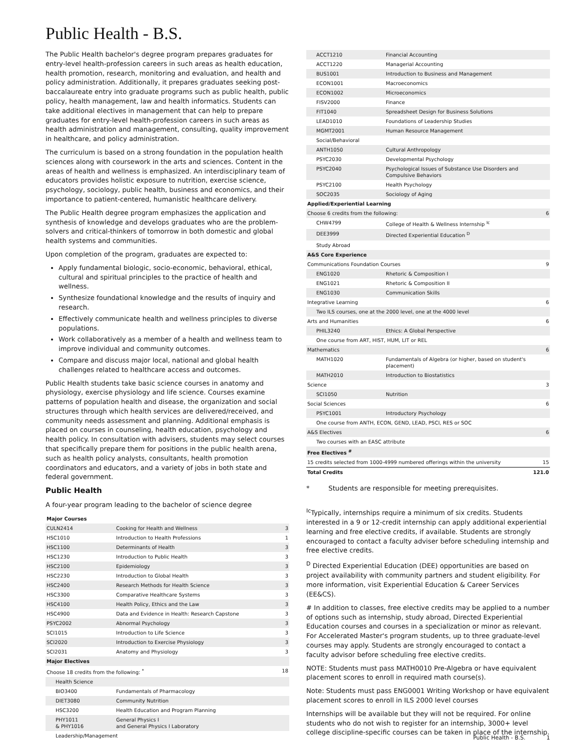Public Health - B.S.
The Public Health bachelor's degree program prepares graduates for entry-level health-profession careers in such areas as health education, health promotion, research, monitoring and evaluation, and health and policy administration. Additionally, it prepares graduates seeking post-baccalaureate entry into graduate programs such as public health, public policy, health management, law and health informatics. Students can take additional electives in management that can help to prepare graduates for entry-level health-profession careers in such areas as health administration and management, consulting, quality improvement in healthcare, and policy administration.
The curriculum is based on a strong foundation in the population health sciences along with coursework in the arts and sciences. Content in the areas of health and wellness is emphasized. An interdisciplinary team of educators provides holistic exposure to nutrition, exercise science, psychology, sociology, public health, business and economics, and their importance to patient-centered, humanistic healthcare delivery.
The Public Health degree program emphasizes the application and synthesis of knowledge and develops graduates who are the problem-solvers and critical-thinkers of tomorrow in both domestic and global health systems and communities.
Upon completion of the program, graduates are expected to:
Apply fundamental biologic, socio-economic, behavioral, ethical, cultural and spiritual principles to the practice of health and wellness.
Synthesize foundational knowledge and the results of inquiry and research.
Effectively communicate health and wellness principles to diverse populations.
Work collaboratively as a member of a health and wellness team to improve individual and community outcomes.
Compare and discuss major local, national and global health challenges related to healthcare access and outcomes.
Public Health students take basic science courses in anatomy and physiology, exercise physiology and life science. Courses examine patterns of population health and disease, the organization and social structures through which health services are delivered/received, and community needs assessment and planning. Additional emphasis is placed on courses in counseling, health education, psychology and health policy. In consultation with advisers, students may select courses that specifically prepare them for positions in the public health arena, such as health policy analysts, consultants, health promotion coordinators and educators, and a variety of jobs in both state and federal government.
Public Health
A four-year program leading to the bachelor of science degree
| Major Courses | | |
| CULN2414 | Cooking for Health and Wellness | 3 |
| HSC1010 | Introduction to Health Professions | 1 |
| HSC1100 | Determinants of Health | 3 |
| HSC1230 | Introduction to Public Health | 3 |
| HSC2100 | Epidemiology | 3 |
| HSC2230 | Introduction to Global Health | 3 |
| HSC2400 | Research Methods for Health Science | 3 |
| HSC3300 | Comparative Healthcare Systems | 3 |
| HSC4100 | Health Policy, Ethics and the Law | 3 |
| HSC4900 | Data and Evidence in Health: Research Capstone | 3 |
| PSYC2002 | Abnormal Psychology | 3 |
| SCI1015 | Introduction to Life Science | 3 |
| SCI2020 | Introduction to Exercise Physiology | 3 |
| SCI2031 | Anatomy and Physiology | 3 |
| Major Electives | | |
| Choose 18 credits from the following: <sup>*</sup> | | 18 |
| Health Science | | |
| BIO3400 | Fundamentals of Pharmacology | |
| DIET3080 | Community Nutrition | |
| HSC3200 | Health Education and Program Planning | |
| PHY1011 & PHY1016 | General Physics I and General Physics I Laboratory | |
| Leadership/Management | | |
| ACCT1210 | Financial Accounting | |
| ACCT1220 | Managerial Accounting | |
| BUS1001 | Introduction to Business and Management | |
| ECON1001 | Macroeconomics | |
| ECON1002 | Microeconomics | |
| FISV2000 | Finance | |
| FIT1040 | Spreadsheet Design for Business Solutions | |
| LEAD1010 | Foundations of Leadership Studies | |
| MGMT2001 | Human Resource Management | |
| Social/Behavioral | | |
| ANTH1050 | Cultural Anthropology | |
| PSYC2030 | Developmental Psychology | |
| PSYC2040 | Psychological Issues of Substance Use Disorders and Compulsive Behaviors | |
| PSYC2100 | Health Psychology | |
| SOC2035 | Sociology of Aging | |
| Applied/Experiential Learning | | |
| Choose 6 credits from the following: | | 6 |
| CHW4799 | College of Health & Wellness Internship <sup>Ic</sup> | |
| DEE3999 | Directed Experiential Education <sup>D</sup> | |
| Study Abroad | | |
| A&S Core Experience | | |
| Communications Foundation Courses | | 9 |
| ENG1020 | Rhetoric & Composition I | |
| ENG1021 | Rhetoric & Composition II | |
| ENG1030 | Communication Skills | |
| Integrative Learning | | 6 |
| Two ILS courses, one at the 2000 level, one at the 4000 level | | |
| Arts and Humanities | | 6 |
| PHIL3240 | Ethics: A Global Perspective | |
| One course from ART, HIST, HUM, LIT or REL | | |
| Mathematics | | 6 |
| MATH1020 | Fundamentals of Algebra (or higher, based on student's placement) | |
| MATH2010 | Introduction to Biostatistics | |
| Science | | 3 |
| SCI1050 | Nutrition | |
| Social Sciences | | 6 |
| PSYC1001 | Introductory Psychology | |
| One course from ANTH, ECON, GEND, LEAD, PSCI, RES or SOC | | |
| A&S Electives | | 6 |
| Two courses with an EASC attribute | | |
| Free Electives <sup>#</sup> | | |
| 15 credits selected from 1000-4999 numbered offerings within the university | | 15 |
| Total Credits | | 121.0 |
* Students are responsible for meeting prerequisites.
<sup>Ic</sup>Typically, internships require a minimum of six credits. Students interested in a 9 or 12-credit internship can apply additional experiential learning and free elective credits, if available. Students are strongly encouraged to contact a faculty adviser before scheduling internship and free elective credits.
<sup>D</sup> Directed Experiential Education (DEE) opportunities are based on project availability with community partners and student eligibility. For more information, visit Experiential Education & Career Services (EE&CS).
# In addition to classes, free elective credits may be applied to a number of options such as internship, study abroad, Directed Experiential Education courses and courses in a specialization or minor as relevant. For Accelerated Master's program students, up to three graduate-level courses may apply. Students are strongly encouraged to contact a faculty advisor before scheduling free elective credits.
NOTE: Students must pass MATH0010 Pre-Algebra or have equivalent placement scores to enroll in required math course(s).
Note: Students must pass ENG0001 Writing Workshop or have equivalent placement scores to enroll in ILS 2000 level courses
Internships will be available but they will not be required. For online students who do not wish to register for an internship, 3000+ level college discipline-specific courses can be taken in place of the internship.
Public Health - B.S. 1